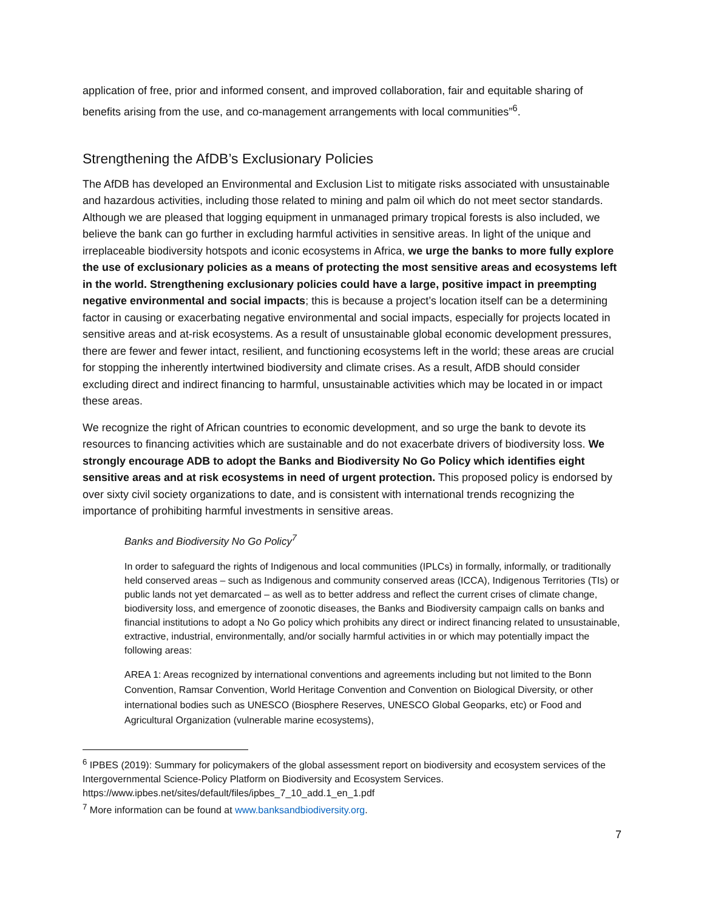application of free, prior and informed consent, and improved collaboration, fair and equitable sharing of benefits arising from the use, and co-management arrangements with local communities”<sup>6</sup>.
Strengthening the AfDB’s Exclusionary Policies
The AfDB has developed an Environmental and Exclusion List to mitigate risks associated with unsustainable and hazardous activities, including those related to mining and palm oil which do not meet sector standards. Although we are pleased that logging equipment in unmanaged primary tropical forests is also included, we believe the bank can go further in excluding harmful activities in sensitive areas. In light of the unique and irreplaceable biodiversity hotspots and iconic ecosystems in Africa, we urge the banks to more fully explore the use of exclusionary policies as a means of protecting the most sensitive areas and ecosystems left in the world. Strengthening exclusionary policies could have a large, positive impact in preempting negative environmental and social impacts; this is because a project’s location itself can be a determining factor in causing or exacerbating negative environmental and social impacts, especially for projects located in sensitive areas and at-risk ecosystems. As a result of unsustainable global economic development pressures, there are fewer and fewer intact, resilient, and functioning ecosystems left in the world; these areas are crucial for stopping the inherently intertwined biodiversity and climate crises. As a result, AfDB should consider excluding direct and indirect financing to harmful, unsustainable activities which may be located in or impact these areas.
We recognize the right of African countries to economic development, and so urge the bank to devote its resources to financing activities which are sustainable and do not exacerbate drivers of biodiversity loss. We strongly encourage ADB to adopt the Banks and Biodiversity No Go Policy which identifies eight sensitive areas and at risk ecosystems in need of urgent protection. This proposed policy is endorsed by over sixty civil society organizations to date, and is consistent with international trends recognizing the importance of prohibiting harmful investments in sensitive areas.
Banks and Biodiversity No Go Policy<sup>7</sup>
In order to safeguard the rights of Indigenous and local communities (IPLCs) in formally, informally, or traditionally held conserved areas – such as Indigenous and community conserved areas (ICCA), Indigenous Territories (TIs) or public lands not yet demarcated – as well as to better address and reflect the current crises of climate change, biodiversity loss, and emergence of zoonotic diseases, the Banks and Biodiversity campaign calls on banks and financial institutions to adopt a No Go policy which prohibits any direct or indirect financing related to unsustainable, extractive, industrial, environmentally, and/or socially harmful activities in or which may potentially impact the following areas:
AREA 1: Areas recognized by international conventions and agreements including but not limited to the Bonn Convention, Ramsar Convention, World Heritage Convention and Convention on Biological Diversity, or other international bodies such as UNESCO (Biosphere Reserves, UNESCO Global Geoparks, etc) or Food and Agricultural Organization (vulnerable marine ecosystems),
<sup>6</sup> IPBES (2019): Summary for policymakers of the global assessment report on biodiversity and ecosystem services of the Intergovernmental Science-Policy Platform on Biodiversity and Ecosystem Services. https://www.ipbes.net/sites/default/files/ipbes_7_10_add.1_en_1.pdf
<sup>7</sup> More information can be found at www.banksandbiodiversity.org.
7